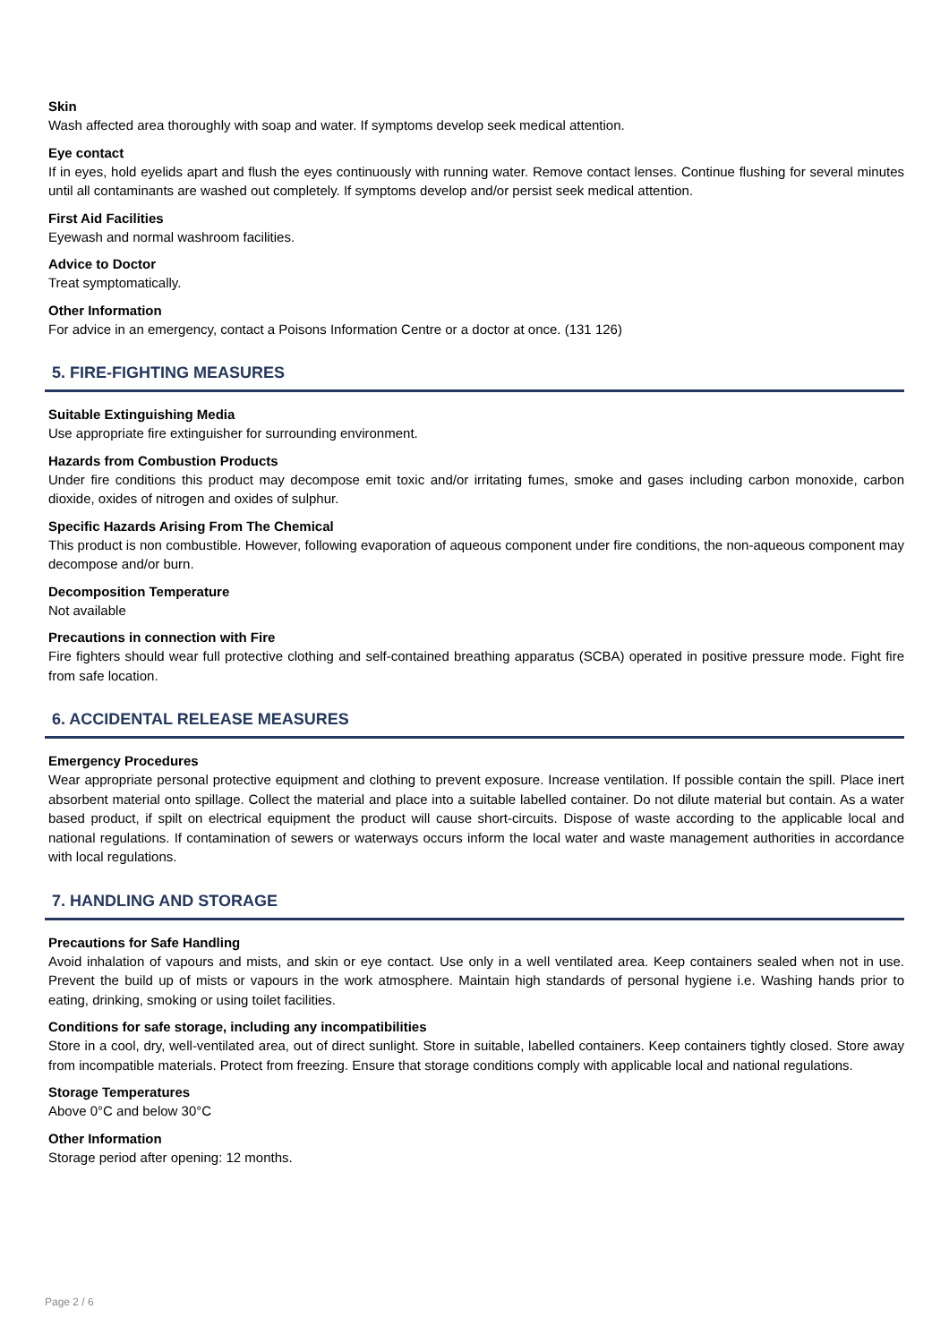Skin
Wash affected area thoroughly with soap and water. If symptoms develop seek medical attention.
Eye contact
If in eyes, hold eyelids apart and flush the eyes continuously with running water. Remove contact lenses. Continue flushing for several minutes until all contaminants are washed out completely. If symptoms develop and/or persist seek medical attention.
First Aid Facilities
Eyewash and normal washroom facilities.
Advice to Doctor
Treat symptomatically.
Other Information
For advice in an emergency, contact a Poisons Information Centre or a doctor at once. (131 126)
5. FIRE-FIGHTING MEASURES
Suitable Extinguishing Media
Use appropriate fire extinguisher for surrounding environment.
Hazards from Combustion Products
Under fire conditions this product may decompose emit toxic and/or irritating fumes, smoke and gases including carbon monoxide, carbon dioxide, oxides of nitrogen and oxides of sulphur.
Specific Hazards Arising From The Chemical
This product is non combustible. However, following evaporation of aqueous component under fire conditions, the non-aqueous component may decompose and/or burn.
Decomposition Temperature
Not available
Precautions in connection with Fire
Fire fighters should wear full protective clothing and self-contained breathing apparatus (SCBA) operated in positive pressure mode. Fight fire from safe location.
6. ACCIDENTAL RELEASE MEASURES
Emergency Procedures
Wear appropriate personal protective equipment and clothing to prevent exposure. Increase ventilation. If possible contain the spill. Place inert absorbent material onto spillage. Collect the material and place into a suitable labelled container. Do not dilute material but contain. As a water based product, if spilt on electrical equipment the product will cause short-circuits. Dispose of waste according to the applicable local and national regulations. If contamination of sewers or waterways occurs inform the local water and waste management authorities in accordance with local regulations.
7. HANDLING AND STORAGE
Precautions for Safe Handling
Avoid inhalation of vapours and mists, and skin or eye contact. Use only in a well ventilated area. Keep containers sealed when not in use. Prevent the build up of mists or vapours in the work atmosphere. Maintain high standards of personal hygiene i.e. Washing hands prior to eating, drinking, smoking or using toilet facilities.
Conditions for safe storage, including any incompatibilities
Store in a cool, dry, well-ventilated area, out of direct sunlight. Store in suitable, labelled containers. Keep containers tightly closed. Store away from incompatible materials. Protect from freezing. Ensure that storage conditions comply with applicable local and national regulations.
Storage Temperatures
Above 0°C and below 30°C
Other Information
Storage period after opening: 12 months.
Page 2 / 6